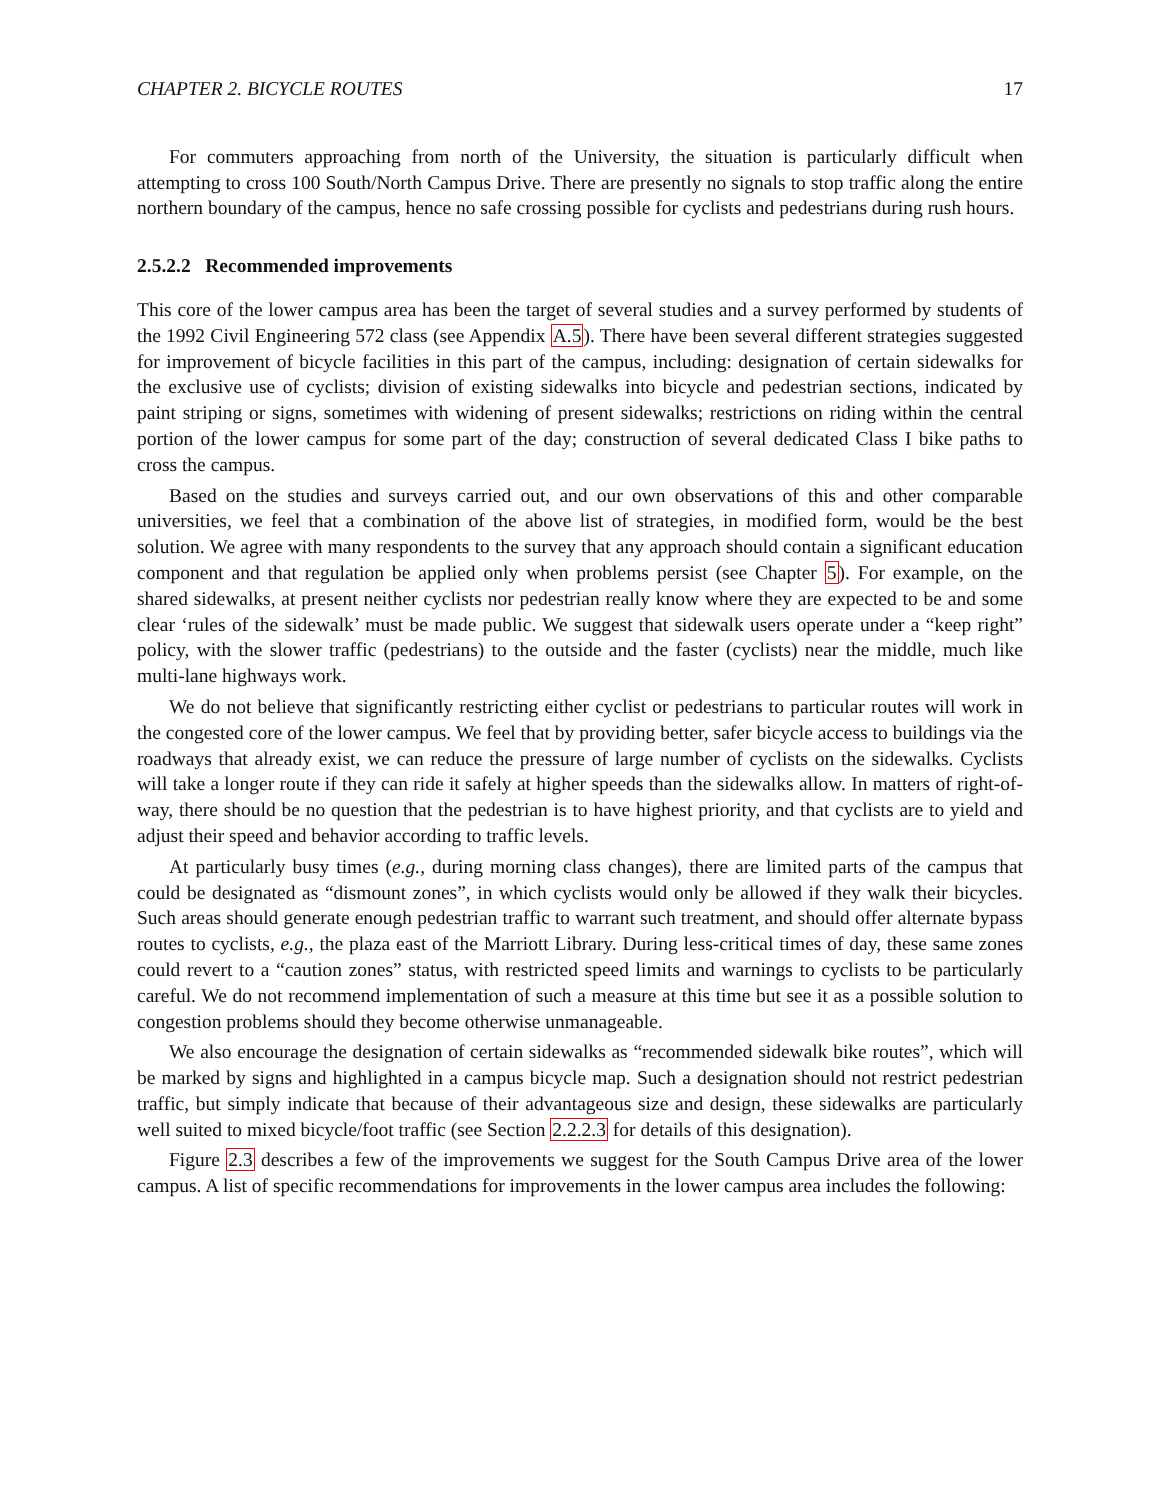CHAPTER 2. BICYCLE ROUTES 17
For commuters approaching from north of the University, the situation is particularly difficult when attempting to cross 100 South/North Campus Drive. There are presently no signals to stop traffic along the entire northern boundary of the campus, hence no safe crossing possible for cyclists and pedestrians during rush hours.
2.5.2.2 Recommended improvements
This core of the lower campus area has been the target of several studies and a survey performed by students of the 1992 Civil Engineering 572 class (see Appendix A.5). There have been several different strategies suggested for improvement of bicycle facilities in this part of the campus, including: designation of certain sidewalks for the exclusive use of cyclists; division of existing sidewalks into bicycle and pedestrian sections, indicated by paint striping or signs, sometimes with widening of present sidewalks; restrictions on riding within the central portion of the lower campus for some part of the day; construction of several dedicated Class I bike paths to cross the campus.
Based on the studies and surveys carried out, and our own observations of this and other comparable universities, we feel that a combination of the above list of strategies, in modified form, would be the best solution. We agree with many respondents to the survey that any approach should contain a significant education component and that regulation be applied only when problems persist (see Chapter 5). For example, on the shared sidewalks, at present neither cyclists nor pedestrian really know where they are expected to be and some clear ‘rules of the sidewalk’ must be made public. We suggest that sidewalk users operate under a “keep right” policy, with the slower traffic (pedestrians) to the outside and the faster (cyclists) near the middle, much like multi-lane highways work.
We do not believe that significantly restricting either cyclist or pedestrians to particular routes will work in the congested core of the lower campus. We feel that by providing better, safer bicycle access to buildings via the roadways that already exist, we can reduce the pressure of large number of cyclists on the sidewalks. Cyclists will take a longer route if they can ride it safely at higher speeds than the sidewalks allow. In matters of right-of-way, there should be no question that the pedestrian is to have highest priority, and that cyclists are to yield and adjust their speed and behavior according to traffic levels.
At particularly busy times (e.g., during morning class changes), there are limited parts of the campus that could be designated as “dismount zones”, in which cyclists would only be allowed if they walk their bicycles. Such areas should generate enough pedestrian traffic to warrant such treatment, and should offer alternate bypass routes to cyclists, e.g., the plaza east of the Marriott Library. During less-critical times of day, these same zones could revert to a “caution zones” status, with restricted speed limits and warnings to cyclists to be particularly careful. We do not recommend implementation of such a measure at this time but see it as a possible solution to congestion problems should they become otherwise unmanageable.
We also encourage the designation of certain sidewalks as “recommended sidewalk bike routes”, which will be marked by signs and highlighted in a campus bicycle map. Such a designation should not restrict pedestrian traffic, but simply indicate that because of their advantageous size and design, these sidewalks are particularly well suited to mixed bicycle/foot traffic (see Section 2.2.2.3 for details of this designation).
Figure 2.3 describes a few of the improvements we suggest for the South Campus Drive area of the lower campus. A list of specific recommendations for improvements in the lower campus area includes the following: